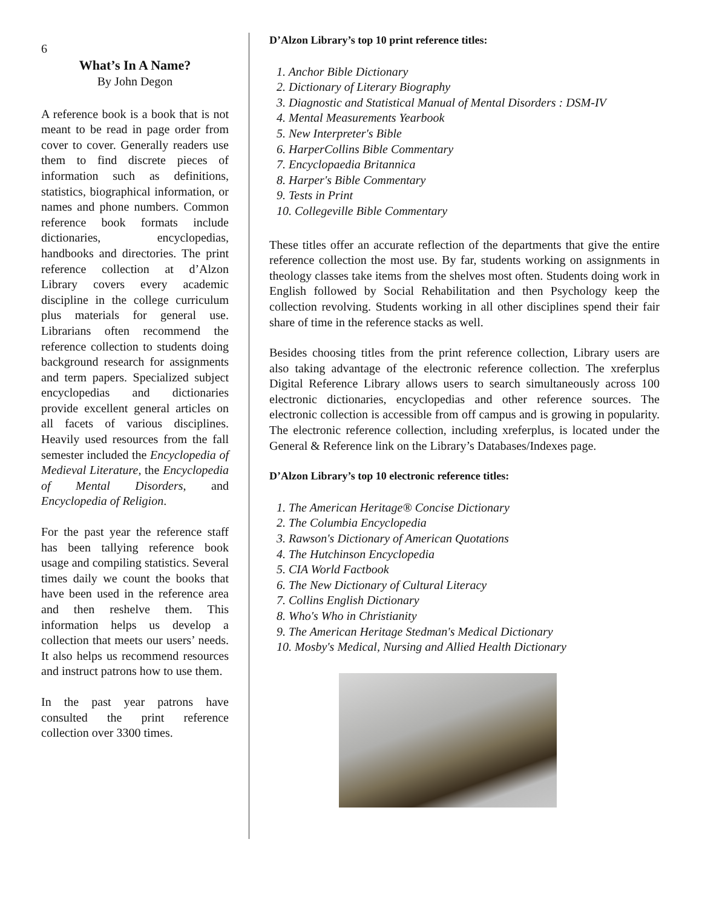6
What’s In A Name?
By John Degon
A reference book is a book that is not meant to be read in page order from cover to cover. Generally readers use them to find discrete pieces of information such as definitions, statistics, biographical information, or names and phone numbers. Common reference book formats include dictionaries, encyclopedias, handbooks and directories. The print reference collection at d’Alzon Library covers every academic discipline in the college curriculum plus materials for general use. Librarians often recommend the reference collection to students doing background research for assignments and term papers. Specialized subject encyclopedias and dictionaries provide excellent general articles on all facets of various disciplines. Heavily used resources from the fall semester included the Encyclopedia of Medieval Literature, the Encyclopedia of Mental Disorders, and Encyclopedia of Religion.
For the past year the reference staff has been tallying reference book usage and compiling statistics. Several times daily we count the books that have been used in the reference area and then reshelve them. This information helps us develop a collection that meets our users’ needs. It also helps us recommend resources and instruct patrons how to use them.
In the past year patrons have consulted the print reference collection over 3300 times.
D’Alzon Library’s top 10 print reference titles:
1. Anchor Bible Dictionary
2. Dictionary of Literary Biography
3. Diagnostic and Statistical Manual of Mental Disorders : DSM-IV
4. Mental Measurements Yearbook
5. New Interpreter's Bible
6. HarperCollins Bible Commentary
7. Encyclopaedia Britannica
8. Harper's Bible Commentary
9. Tests in Print
10. Collegeville Bible Commentary
These titles offer an accurate reflection of the departments that give the entire reference collection the most use. By far, students working on assignments in theology classes take items from the shelves most often. Students doing work in English followed by Social Rehabilitation and then Psychology keep the collection revolving. Students working in all other disciplines spend their fair share of time in the reference stacks as well.
Besides choosing titles from the print reference collection, Library users are also taking advantage of the electronic reference collection. The xreferplus Digital Reference Library allows users to search simultaneously across 100 electronic dictionaries, encyclopedias and other reference sources. The electronic collection is accessible from off campus and is growing in popularity. The electronic reference collection, including xreferplus, is located under the General & Reference link on the Library’s Databases/Indexes page.
D’Alzon Library’s top 10 electronic reference titles:
1. The American Heritage® Concise Dictionary
2. The Columbia Encyclopedia
3. Rawson's Dictionary of American Quotations
4. The Hutchinson Encyclopedia
5. CIA World Factbook
6. The New Dictionary of Cultural Literacy
7. Collins English Dictionary
8. Who's Who in Christianity
9. The American Heritage Stedman's Medical Dictionary
10. Mosby's Medical, Nursing and Allied Health Dictionary